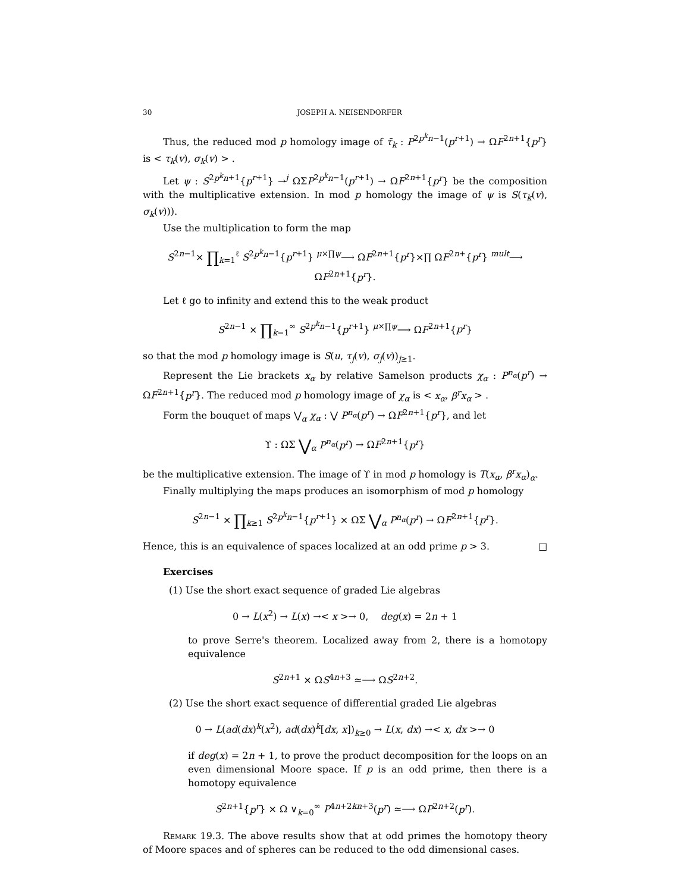30 JOSEPH A. NEISENDORFER
Thus, the reduced mod p homology image of τ̄<sub>k</sub> : P<sup>2p<sup>k</sup>n−1</sup>(p<sup>r+1</sup>) → ΩF<sup>2n+1</sup>{p<sup>r</sup>} is < τ<sub>k</sub>(v), σ<sub>k</sub>(v) > .
Let ψ : S<sup>2p<sup>k</sup>n+1</sup>{p<sup>r+1</sup>} →<sup>j</sup> ΩΣP<sup>2p<sup>k</sup>n−1</sup>(p<sup>r+1</sup>) → ΩF<sup>2n+1</sup>{p<sup>r</sup>} be the composition with the multiplicative extension. In mod p homology the image of ψ is S(τ<sub>k</sub>(v), σ<sub>k</sub>(v))).
Use the multiplication to form the map
S<sup>2n−1</sup>× ∏<sub>k=1</sub><sup>ℓ</sup> S<sup>2p<sup>k</sup>n−1</sup>{p<sup>r+1</sup>} <sup>μ×∏ψ</sup>⟶ ΩF<sup>2n+1</sup>{p<sup>r</sup>}×∏ ΩF<sup>2n+</sup>{p<sup>r</sup>} <sup>mult</sup>⟶ ΩF<sup>2n+1</sup>{p<sup>r</sup>}.
Let ℓ go to infinity and extend this to the weak product
S<sup>2n−1</sup> × ∏<sub>k=1</sub><sup>∞</sup> S<sup>2p<sup>k</sup>n−1</sup>{p<sup>r+1</sup>} <sup>μ×∏ψ</sup>⟶ ΩF<sup>2n+1</sup>{p<sup>r</sup>}
so that the mod p homology image is S(u, τ<sub>j</sub>(v), σ<sub>j</sub>(v))<sub>j≥1</sub>.
Represent the Lie brackets x<sub>α</sub> by relative Samelson products χ<sub>α</sub> : P<sup>n<sub>α</sub></sup>(p<sup>r</sup>) → ΩF<sup>2n+1</sup>{p<sup>r</sup>}. The reduced mod p homology image of χ<sub>α</sub> is < x<sub>α</sub>, β<sup>r</sup>x<sub>α</sub> > .
Form the bouquet of maps ⋁<sub>α</sub> χ<sub>α</sub> : ⋁ P<sup>n<sub>α</sub></sup>(p<sup>r</sup>) → ΩF<sup>2n+1</sup>{p<sup>r</sup>}, and let
ϒ : ΩΣ ⋁<sub>α</sub> P<sup>n<sub>α</sub></sup>(p<sup>r</sup>) → ΩF<sup>2n+1</sup>{p<sup>r</sup>}
be the multiplicative extension. The image of ϒ in mod p homology is T(x<sub>α</sub>, β<sup>r</sup>x<sub>α</sub>)<sub>α</sub>.
Finally multiplying the maps produces an isomorphism of mod p homology
S<sup>2n−1</sup> × ∏<sub>k≥1</sub> S<sup>2p<sup>k</sup>n−1</sup>{p<sup>r+1</sup>} × ΩΣ ⋁<sub>α</sub> P<sup>n<sub>α</sub></sup>(p<sup>r</sup>) → ΩF<sup>2n+1</sup>{p<sup>r</sup>}.
Hence, this is an equivalence of spaces localized at an odd prime p > 3. □
Exercises
(1) Use the short exact sequence of graded Lie algebras
0 → L(x<sup>2</sup>) → L(x) →< x >→ 0, deg(x) = 2n + 1
to prove Serre's theorem. Localized away from 2, there is a homotopy equivalence
S<sup>2n+1</sup> × ΩS<sup>4n+3</sup> ≃⟶ ΩS<sup>2n+2</sup>.
(2) Use the short exact sequence of differential graded Lie algebras
0 → L(ad(dx)<sup>k</sup>(x<sup>2</sup>), ad(dx)<sup>k</sup>[dx, x])<sub>k≥0</sub> → L(x, dx) →< x, dx >→ 0
if deg(x) = 2n + 1, to prove the product decomposition for the loops on an even dimensional Moore space. If p is an odd prime, then there is a homotopy equivalence
S<sup>2n+1</sup>{p<sup>r</sup>} × Ω ∨<sub>k=0</sub><sup>∞</sup> P<sup>4n+2kn+3</sup>(p<sup>r</sup>) ≃⟶ ΩP<sup>2n+2</sup>(p<sup>r</sup>).
Remark 19.3. The above results show that at odd primes the homotopy theory of Moore spaces and of spheres can be reduced to the odd dimensional cases.